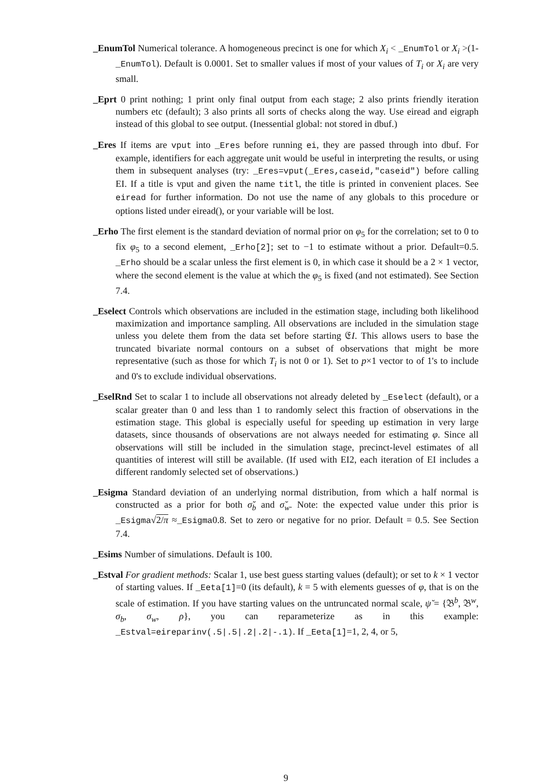_EnumTol Numerical tolerance. A homogeneous precinct is one for which X<sub>i</sub> < _EnumTol or X<sub>i</sub> >(1-_EnumTol). Default is 0.0001. Set to smaller values if most of your values of T<sub>i</sub> or X<sub>i</sub> are very small.
_Eprt 0 print nothing; 1 print only final output from each stage; 2 also prints friendly iteration numbers etc (default); 3 also prints all sorts of checks along the way. Use eiread and eigraph instead of this global to see output. (Inessential global: not stored in dbuf.)
_Eres If items are vput into _Eres before running ei, they are passed through into dbuf. For example, identifiers for each aggregate unit would be useful in interpreting the results, or using them in subsequent analyses (try: _Eres=vput(_Eres,caseid,"caseid") before calling EI. If a title is vput and given the name titl, the title is printed in convenient places. See eiread for further information. Do not use the name of any globals to this procedure or options listed under eiread(), or your variable will be lost.
_Erho The first element is the standard deviation of normal prior on φ<sub>5</sub> for the correlation; set to 0 to fix φ<sub>5</sub> to a second element, _Erho[2]; set to −1 to estimate without a prior. Default=0.5. _Erho should be a scalar unless the first element is 0, in which case it should be a 2 × 1 vector, where the second element is the value at which the φ<sub>5</sub> is fixed (and not estimated). See Section 7.4.
_Eselect Controls which observations are included in the estimation stage, including both likelihood maximization and importance sampling. All observations are included in the simulation stage unless you delete them from the data set before starting 𝔈I. This allows users to base the truncated bivariate normal contours on a subset of observations that might be more representative (such as those for which T<sub>i</sub> is not 0 or 1). Set to p×1 vector to of 1's to include and 0's to exclude individual observations.
_EselRnd Set to scalar 1 to include all observations not already deleted by _Eselect (default), or a scalar greater than 0 and less than 1 to randomly select this fraction of observations in the estimation stage. This global is especially useful for speeding up estimation in very large datasets, since thousands of observations are not always needed for estimating φ. Since all observations will still be included in the simulation stage, precinct-level estimates of all quantities of interest will still be available. (If used with EI2, each iteration of EI includes a different randomly selected set of observations.)
_Esigma Standard deviation of an underlying normal distribution, from which a half normal is constructed as a prior for both σ̆<sub>b</sub> and σ̆<sub>w</sub>. Note: the expected value under this prior is _Esigma√2/π ≈_Esigma0.8. Set to zero or negative for no prior. Default = 0.5. See Section 7.4.
_Esims Number of simulations. Default is 100.
_Estval For gradient methods: Scalar 1, use best guess starting values (default); or set to k × 1 vector of starting values. If _Eeta[1]=0 (its default), k = 5 with elements guesses of φ, that is on the scale of estimation. If you have starting values on the untruncated normal scale, ψ̆ = {𝔅<sup>b</sup>, 𝔅<sup>w</sup>, σ<sub>b</sub>, σ<sub>w</sub>, ρ}, you can reparameterize as in this example: _Estval=eireparinv(.5|.5|.2|.2|-.1). If _Eeta[1]=1, 2, 4, or 5,
9